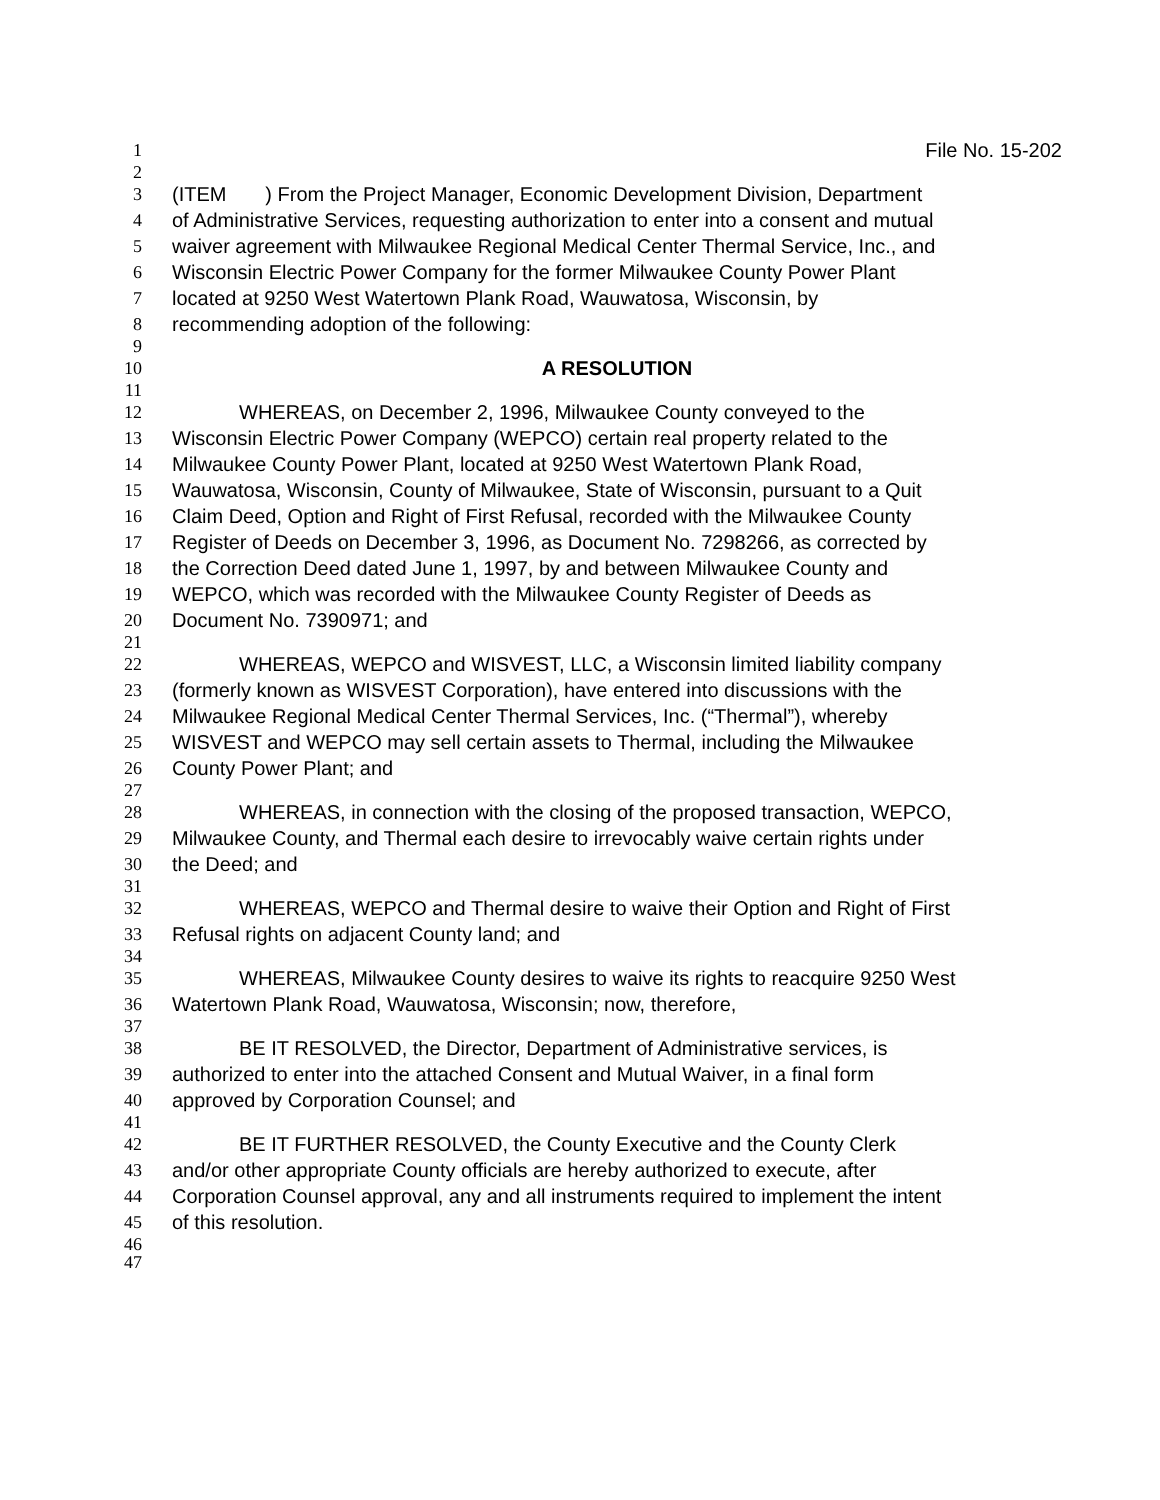1 File No. 15-202
2
3 (ITEM ) From the Project Manager, Economic Development Division, Department
4 of Administrative Services, requesting authorization to enter into a consent and mutual
5 waiver agreement with Milwaukee Regional Medical Center Thermal Service, Inc., and
6 Wisconsin Electric Power Company for the former Milwaukee County Power Plant
7 located at 9250 West Watertown Plank Road, Wauwatosa, Wisconsin, by
8 recommending adoption of the following:
9
10 A RESOLUTION
11
12 WHEREAS, on December 2, 1996, Milwaukee County conveyed to the
13 Wisconsin Electric Power Company (WEPCO) certain real property related to the
14 Milwaukee County Power Plant, located at 9250 West Watertown Plank Road,
15 Wauwatosa, Wisconsin, County of Milwaukee, State of Wisconsin, pursuant to a Quit
16 Claim Deed, Option and Right of First Refusal, recorded with the Milwaukee County
17 Register of Deeds on December 3, 1996, as Document No. 7298266, as corrected by
18 the Correction Deed dated June 1, 1997, by and between Milwaukee County and
19 WEPCO, which was recorded with the Milwaukee County Register of Deeds as
20 Document No. 7390971; and
21
22 WHEREAS, WEPCO and WISVEST, LLC, a Wisconsin limited liability company
23 (formerly known as WISVEST Corporation), have entered into discussions with the
24 Milwaukee Regional Medical Center Thermal Services, Inc. (“Thermal”), whereby
25 WISVEST and WEPCO may sell certain assets to Thermal, including the Milwaukee
26 County Power Plant; and
27
28 WHEREAS, in connection with the closing of the proposed transaction, WEPCO,
29 Milwaukee County, and Thermal each desire to irrevocably waive certain rights under
30 the Deed; and
31
32 WHEREAS, WEPCO and Thermal desire to waive their Option and Right of First
33 Refusal rights on adjacent County land; and
34
35 WHEREAS, Milwaukee County desires to waive its rights to reacquire 9250 West
36 Watertown Plank Road, Wauwatosa, Wisconsin; now, therefore,
37
38 BE IT RESOLVED, the Director, Department of Administrative services, is
39 authorized to enter into the attached Consent and Mutual Waiver, in a final form
40 approved by Corporation Counsel; and
41
42 BE IT FURTHER RESOLVED, the County Executive and the County Clerk
43 and/or other appropriate County officials are hereby authorized to execute, after
44 Corporation Counsel approval, any and all instruments required to implement the intent
45 of this resolution.
46
47